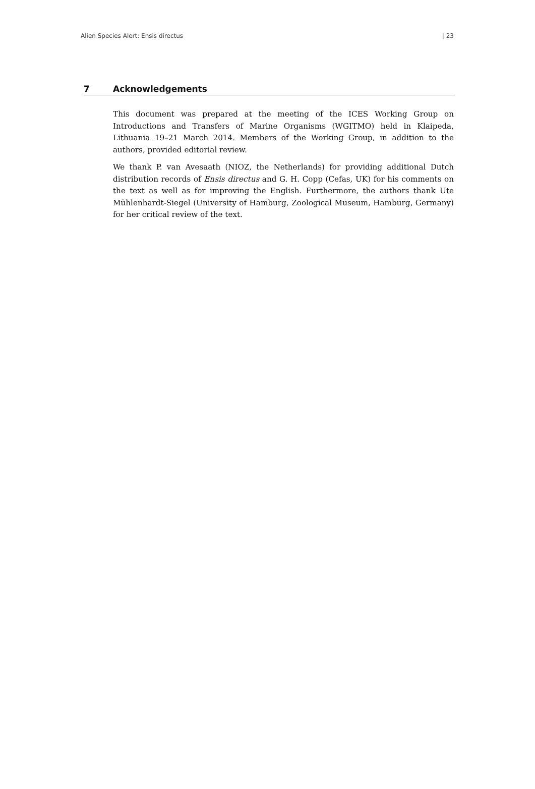Alien Species Alert: Ensis directus | 23
7 Acknowledgements
This document was prepared at the meeting of the ICES Working Group on Introductions and Transfers of Marine Organisms (WGITMO) held in Klaipeda, Lithuania 19–21 March 2014. Members of the Working Group, in addition to the authors, provided editorial review.
We thank P. van Avesaath (NIOZ, the Netherlands) for providing additional Dutch distribution records of Ensis directus and G. H. Copp (Cefas, UK) for his comments on the text as well as for improving the English. Furthermore, the authors thank Ute Mühlenhardt-Siegel (University of Hamburg, Zoological Museum, Hamburg, Germany) for her critical review of the text.